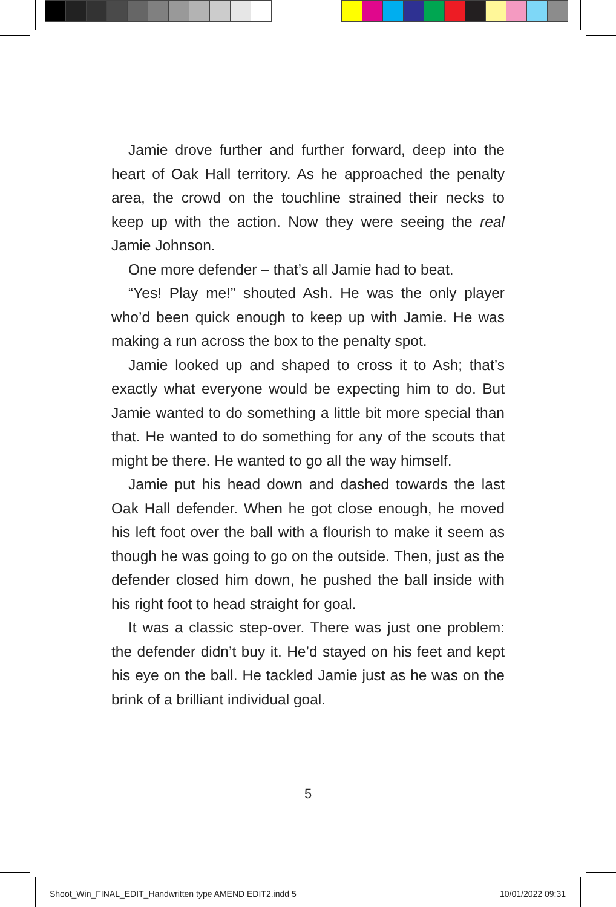Jamie drove further and further forward, deep into the heart of Oak Hall territory. As he approached the penalty area, the crowd on the touchline strained their necks to keep up with the action. Now they were seeing the real Jamie Johnson.
One more defender – that’s all Jamie had to beat.
“Yes! Play me!” shouted Ash. He was the only player who’d been quick enough to keep up with Jamie. He was making a run across the box to the penalty spot.
Jamie looked up and shaped to cross it to Ash; that’s exactly what everyone would be expecting him to do. But Jamie wanted to do something a little bit more special than that. He wanted to do something for any of the scouts that might be there. He wanted to go all the way himself.
Jamie put his head down and dashed towards the last Oak Hall defender. When he got close enough, he moved his left foot over the ball with a flourish to make it seem as though he was going to go on the outside. Then, just as the defender closed him down, he pushed the ball inside with his right foot to head straight for goal.
It was a classic step-over. There was just one problem: the defender didn’t buy it. He’d stayed on his feet and kept his eye on the ball. He tackled Jamie just as he was on the brink of a brilliant individual goal.
5
Shoot_Win_FINAL_EDIT_Handwritten type AMEND EDIT2.indd 5
10/01/2022 09:31